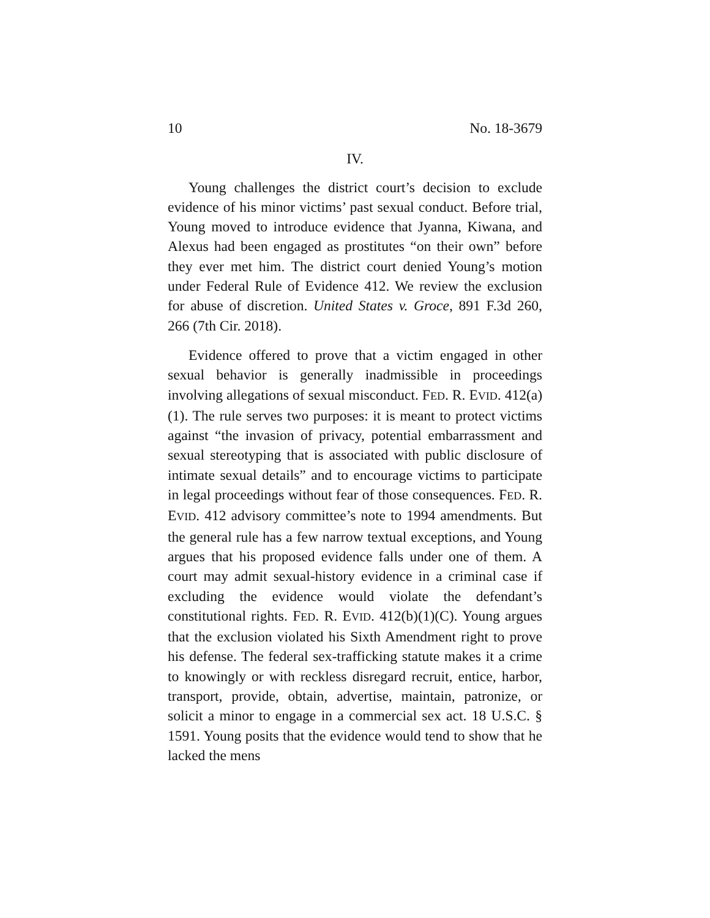10 No. 18-3679
IV.
Young challenges the district court’s decision to exclude evidence of his minor victims’ past sexual conduct. Before trial, Young moved to introduce evidence that Jyanna, Kiwana, and Alexus had been engaged as prostitutes “on their own” before they ever met him. The district court denied Young’s motion under Federal Rule of Evidence 412. We review the exclusion for abuse of discretion. United States v. Groce, 891 F.3d 260, 266 (7th Cir. 2018).
Evidence offered to prove that a victim engaged in other sexual behavior is generally inadmissible in proceedings involving allegations of sexual misconduct. FED. R. EVID. 412(a)(1). The rule serves two purposes: it is meant to protect victims against “the invasion of privacy, potential embarrassment and sexual stereotyping that is associated with public disclosure of intimate sexual details” and to encourage victims to participate in legal proceedings without fear of those consequences. FED. R. EVID. 412 advisory committee’s note to 1994 amendments. But the general rule has a few narrow textual exceptions, and Young argues that his proposed evidence falls under one of them. A court may admit sexual-history evidence in a criminal case if excluding the evidence would violate the defendant’s constitutional rights. FED. R. EVID. 412(b)(1)(C). Young argues that the exclusion violated his Sixth Amendment right to prove his defense. The federal sex-trafficking statute makes it a crime to knowingly or with reckless disregard recruit, entice, harbor, transport, provide, obtain, advertise, maintain, patronize, or solicit a minor to engage in a commercial sex act. 18 U.S.C. § 1591. Young posits that the evidence would tend to show that he lacked the mens